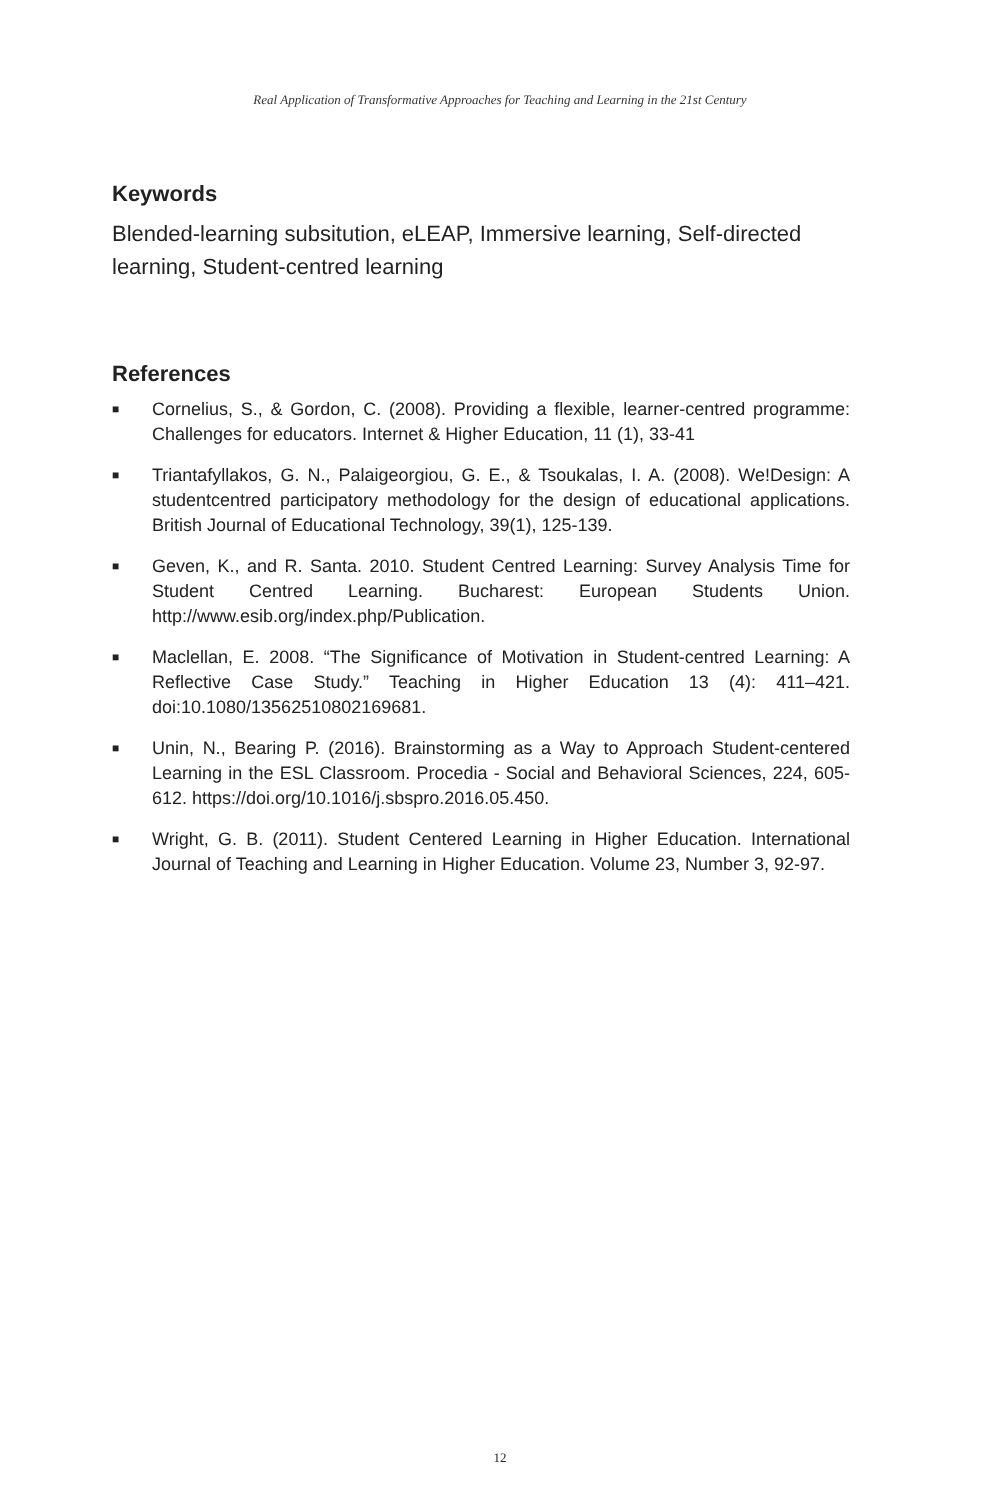Real Application of Transformative Approaches for Teaching and Learning in the 21st Century
Keywords
Blended-learning subsitution, eLEAP, Immersive learning, Self-directed learning, Student-centred learning
References
■ Cornelius, S., & Gordon, C. (2008). Providing a flexible, learner-centred programme: Challenges for educators. Internet & Higher Education, 11 (1), 33-41
■ Triantafyllakos, G. N., Palaigeorgiou, G. E., & Tsoukalas, I. A. (2008). We!Design: A studentcentred participatory methodology for the design of educational applications. British Journal of Educational Technology, 39(1), 125-139.
■ Geven, K., and R. Santa. 2010. Student Centred Learning: Survey Analysis Time for Student Centred Learning. Bucharest: European Students Union. http://www.esib.org/index.php/Publication.
■ Maclellan, E. 2008. “The Significance of Motivation in Student-centred Learning: A Reflective Case Study.” Teaching in Higher Education 13 (4): 411–421. doi:10.1080/13562510802169681.
■ Unin, N., Bearing P. (2016). Brainstorming as a Way to Approach Student-centered Learning in the ESL Classroom. Procedia - Social and Behavioral Sciences, 224, 605-612. https://doi.org/10.1016/j.sbspro.2016.05.450.
■ Wright, G. B. (2011). Student Centered Learning in Higher Education. International Journal of Teaching and Learning in Higher Education. Volume 23, Number 3, 92-97.
12